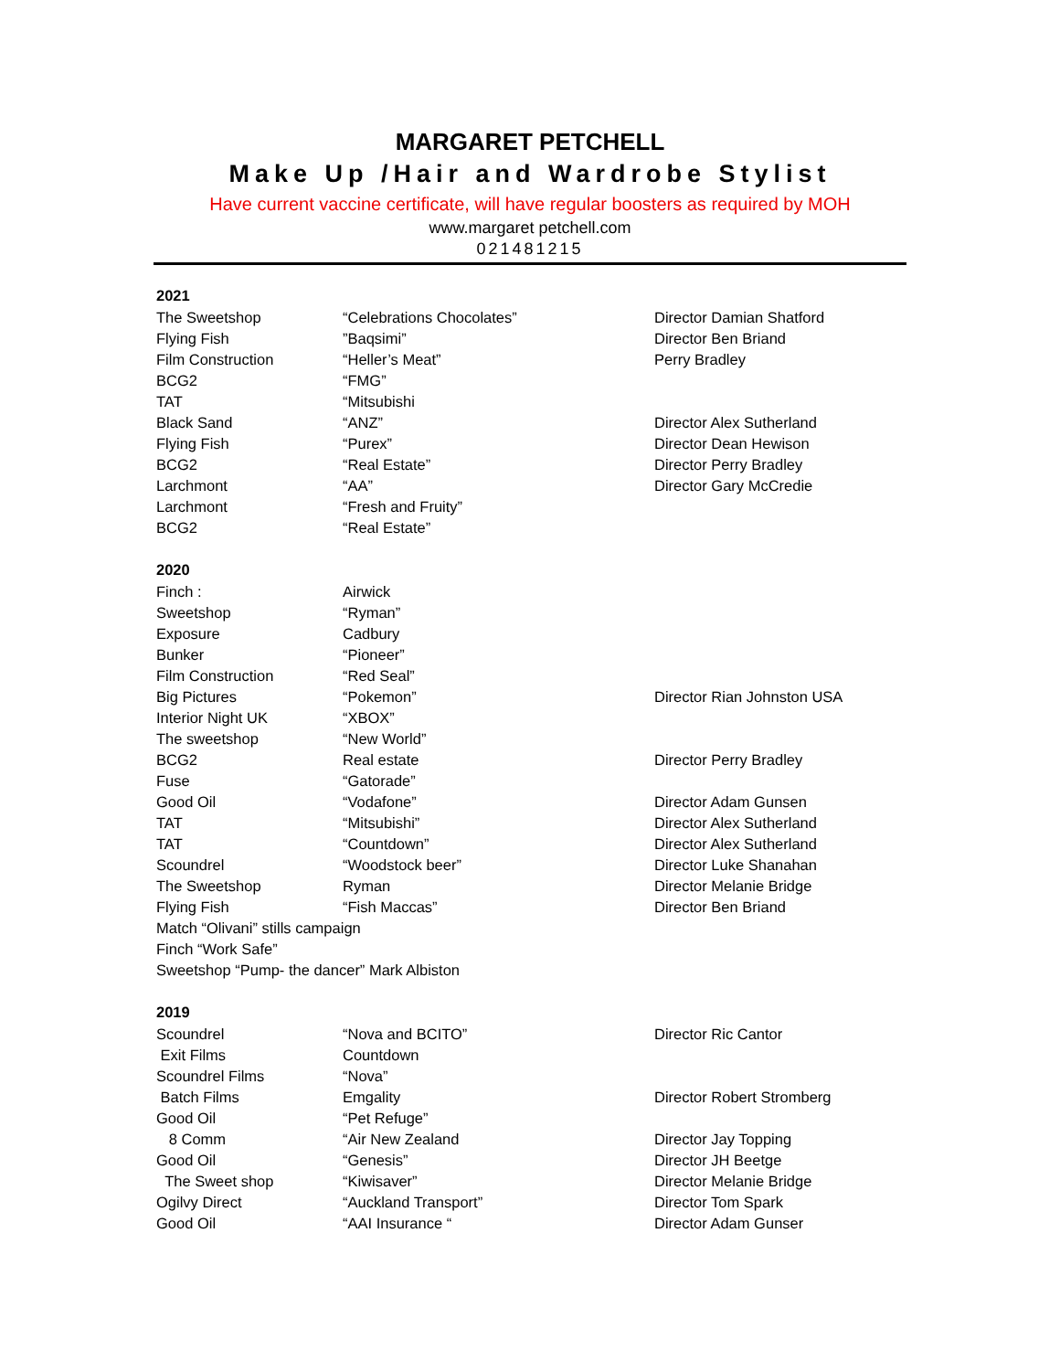MARGARET PETCHELL
Make Up /Hair and Wardrobe Stylist
Have current vaccine certificate, will have regular boosters as required by MOH
www.margaret petchell.com
021481215
| 2021 | | |
| The Sweetshop | “Celebrations Chocolates” | Director Damian Shatford |
| Flying Fish | ”Baqsimi” | Director Ben Briand |
| Film Construction | “Heller’s Meat” | Perry Bradley |
| BCG2 | “FMG” | |
| TAT | “Mitsubishi | |
| Black Sand | “ANZ” | Director Alex Sutherland |
| Flying Fish | “Purex” | Director Dean Hewison |
| BCG2 | “Real Estate” | Director Perry Bradley |
| Larchmont | “AA” | Director Gary McCredie |
| Larchmont | “Fresh and Fruity” | |
| BCG2 | “Real Estate” | |
| 2020 | | |
| Finch : | Airwick | |
| Sweetshop | “Ryman” | |
| Exposure | Cadbury | |
| Bunker | “Pioneer” | |
| Film Construction | “Red Seal” | |
| Big Pictures | “Pokemon” | Director Rian Johnston USA |
| Interior Night UK | “XBOX” | |
| The sweetshop | “New World” | |
| BCG2 | Real estate | Director Perry Bradley |
| Fuse | “Gatorade” | |
| Good Oil | “Vodafone” | Director Adam Gunsen |
| TAT | “Mitsubishi” | Director Alex Sutherland |
| TAT | “Countdown” | Director Alex Sutherland |
| Scoundrel | “Woodstock beer” | Director Luke Shanahan |
| The Sweetshop | Ryman | Director Melanie Bridge |
| Flying Fish | “Fish Maccas” | Director Ben Briand |
| Match “Olivani” stills campaign | | |
| Finch “Work Safe” | | |
| Sweetshop “Pump- the dancer” Mark Albiston | | |
| 2019 | | |
| Scoundrel | “Nova and BCITO” | Director Ric Cantor |
| Exit Films | Countdown | |
| Scoundrel Films | “Nova” | |
| Batch Films | Emgality | Director Robert Stromberg |
| Good Oil | “Pet Refuge” | |
| 8 Comm | “Air New Zealand | Director Jay Topping |
| Good Oil | “Genesis” | Director JH Beetge |
| The Sweet shop | “Kiwisaver” | Director Melanie Bridge |
| Ogilvy Direct | “Auckland Transport” | Director Tom Spark |
| Good Oil | “AAI Insurance “ | Director Adam Gunser |